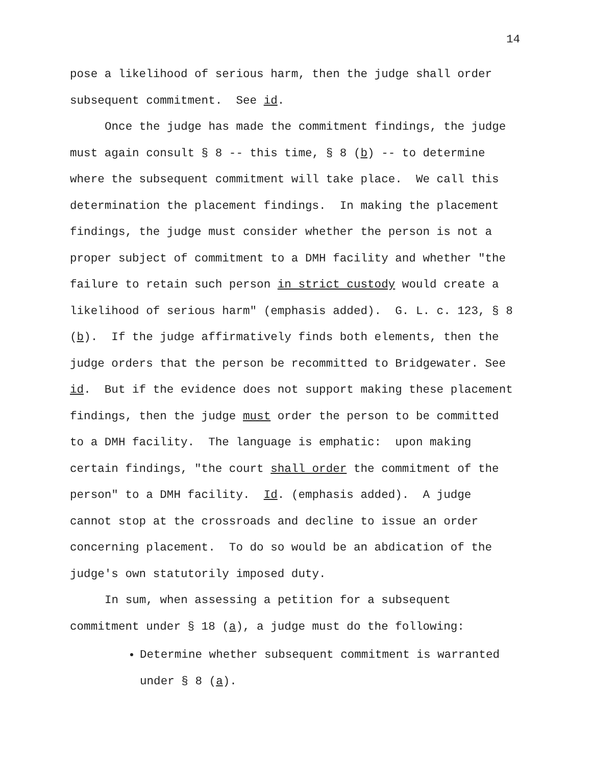14
pose a likelihood of serious harm, then the judge shall order subsequent commitment. See id.
Once the judge has made the commitment findings, the judge must again consult § 8 -- this time, § 8 (b) -- to determine where the subsequent commitment will take place. We call this determination the placement findings. In making the placement findings, the judge must consider whether the person is not a proper subject of commitment to a DMH facility and whether "the failure to retain such person in strict custody would create a likelihood of serious harm" (emphasis added). G. L. c. 123, § 8 (b). If the judge affirmatively finds both elements, then the judge orders that the person be recommitted to Bridgewater. See id. But if the evidence does not support making these placement findings, then the judge must order the person to be committed to a DMH facility. The language is emphatic: upon making certain findings, "the court shall order the commitment of the person" to a DMH facility. Id. (emphasis added). A judge cannot stop at the crossroads and decline to issue an order concerning placement. To do so would be an abdication of the judge's own statutorily imposed duty.
In sum, when assessing a petition for a subsequent commitment under § 18 (a), a judge must do the following:
Determine whether subsequent commitment is warranted under § 8 (a).